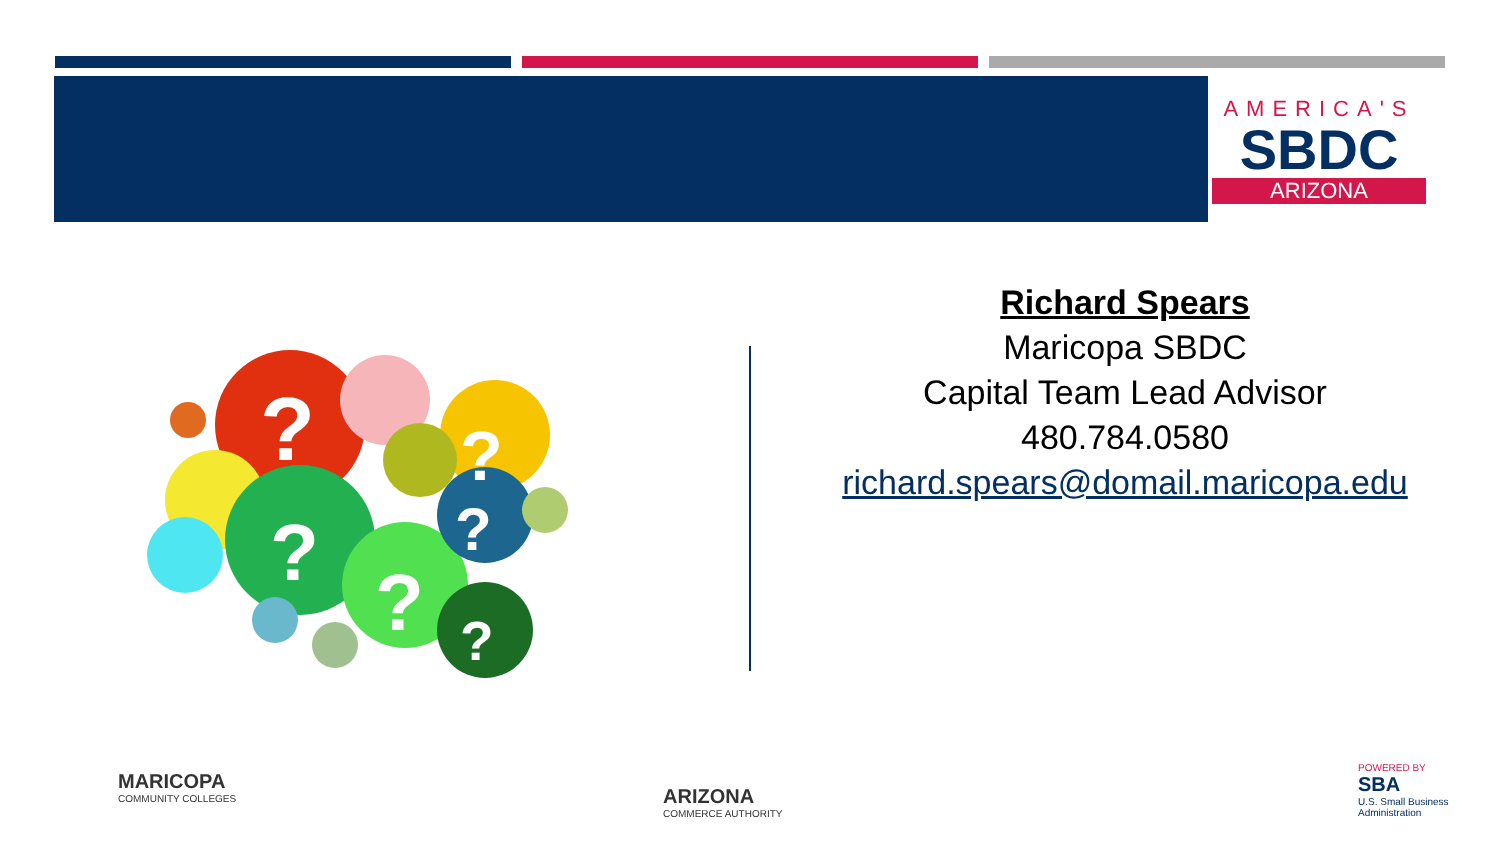AMERICA'S
SBDC
ARIZONA
?
?
?
?
?
?
Richard Spears
Maricopa SBDC
Capital Team Lead Advisor
480.784.0580
richard.spears@domail.maricopa.edu
MARICOPA
COMMUNITY COLLEGES
ARIZONA
COMMERCE AUTHORITY
POWERED BY
SBA
U.S. Small Business Administration